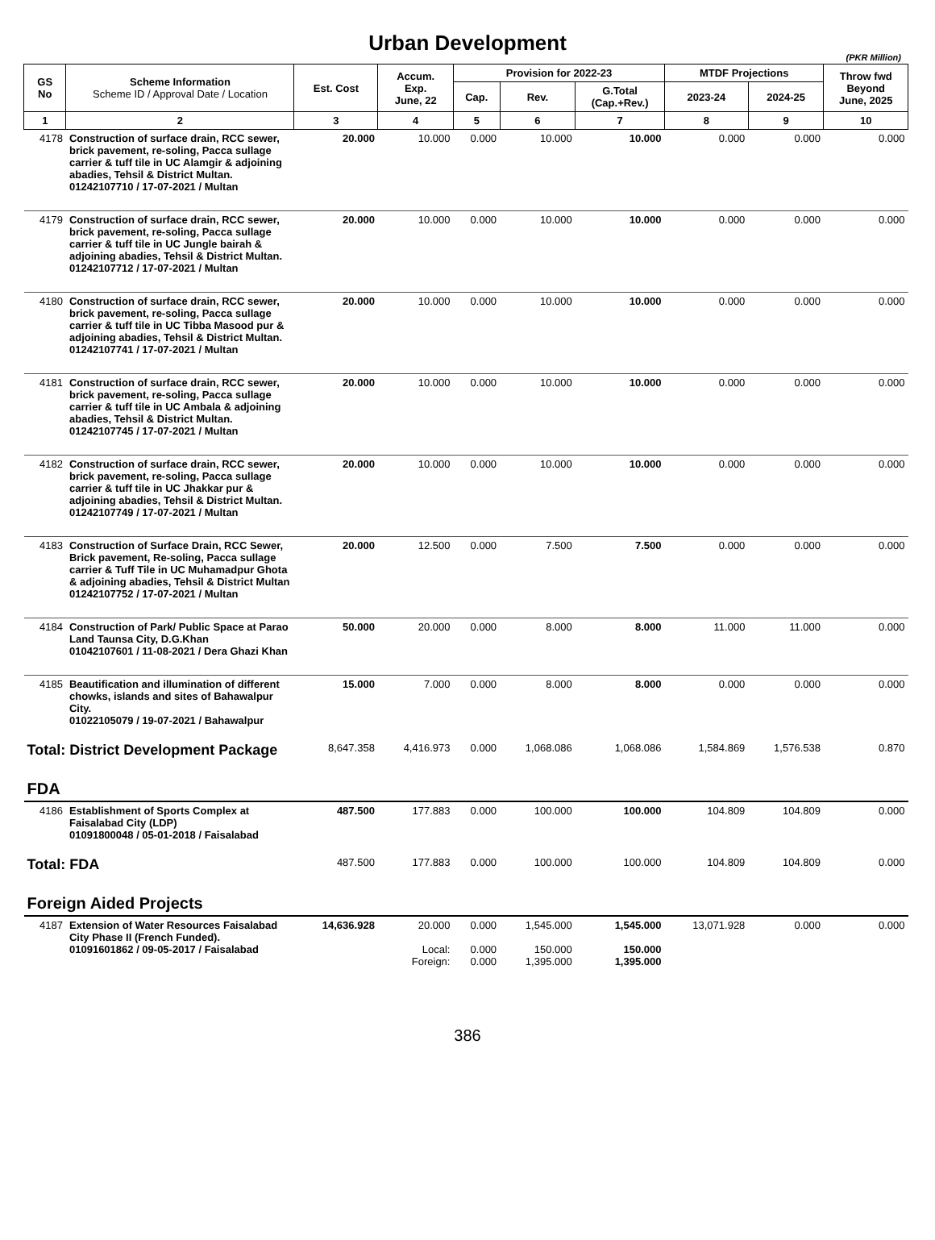Urban Development
(PKR Million)
| GS No | Scheme Information Scheme ID / Approval Date / Location | Est. Cost | Accum. Exp. June, 22 | Provision for 2022-23 | | | MTDF Projections | | Throw fwd Beyond June, 2025 |
| --- | --- | --- | --- | --- | --- | --- | --- | --- | --- |
| | | | | Cap. | Rev. | G.Total (Cap.+Rev.) | 2023-24 | 2024-25 | |
| 1 | 2 | 3 | 4 | 5 | 6 | 7 | 8 | 9 | 10 |
| 4178 | Construction of surface drain, RCC sewer, brick pavement, re-soling, Pacca sullage carrier & tuff tile in UC Alamgir & adjoining abadies, Tehsil & District Multan. 01242107710 / 17-07-2021 / Multan | 20.000 | 10.000 | 0.000 | 10.000 | 10.000 | 0.000 | 0.000 | 0.000 |
| 4179 | Construction of surface drain, RCC sewer, brick pavement, re-soling, Pacca sullage carrier & tuff tile in UC Jungle bairah & adjoining abadies, Tehsil & District Multan. 01242107712 / 17-07-2021 / Multan | 20.000 | 10.000 | 0.000 | 10.000 | 10.000 | 0.000 | 0.000 | 0.000 |
| 4180 | Construction of surface drain, RCC sewer, brick pavement, re-soling, Pacca sullage carrier & tuff tile in UC Tibba Masood pur & adjoining abadies, Tehsil & District Multan. 01242107741 / 17-07-2021 / Multan | 20.000 | 10.000 | 0.000 | 10.000 | 10.000 | 0.000 | 0.000 | 0.000 |
| 4181 | Construction of surface drain, RCC sewer, brick pavement, re-soling, Pacca sullage carrier & tuff tile in UC Ambala & adjoining abadies, Tehsil & District Multan. 01242107745 / 17-07-2021 / Multan | 20.000 | 10.000 | 0.000 | 10.000 | 10.000 | 0.000 | 0.000 | 0.000 |
| 4182 | Construction of surface drain, RCC sewer, brick pavement, re-soling, Pacca sullage carrier & tuff tile in UC Jhakkar pur & adjoining abadies, Tehsil & District Multan. 01242107749 / 17-07-2021 / Multan | 20.000 | 10.000 | 0.000 | 10.000 | 10.000 | 0.000 | 0.000 | 0.000 |
| 4183 | Construction of Surface Drain, RCC Sewer, Brick pavement, Re-soling, Pacca sullage carrier & Tuff Tile in UC Muhamadpur Ghota & adjoining abadies, Tehsil & District Multan 01242107752 / 17-07-2021 / Multan | 20.000 | 12.500 | 0.000 | 7.500 | 7.500 | 0.000 | 0.000 | 0.000 |
| 4184 | Construction of Park/ Public Space at Parao Land Taunsa City, D.G.Khan 01042107601 / 11-08-2021 / Dera Ghazi Khan | 50.000 | 20.000 | 0.000 | 8.000 | 8.000 | 11.000 | 11.000 | 0.000 |
| 4185 | Beautification and illumination of different chowks, islands and sites of Bahawalpur City. 01022105079 / 19-07-2021 / Bahawalpur | 15.000 | 7.000 | 0.000 | 8.000 | 8.000 | 0.000 | 0.000 | 0.000 |
| Total: District Development Package | | 8,647.358 | 4,416.973 | 0.000 | 1,068.086 | 1,068.086 | 1,584.869 | 1,576.538 | 0.870 |
| FDA | | | | | | | | | |
| 4186 | Establishment of Sports Complex at Faisalabad City (LDP) 01091800048 / 05-01-2018 / Faisalabad | 487.500 | 177.883 | 0.000 | 100.000 | 100.000 | 104.809 | 104.809 | 0.000 |
| Total: FDA | | 487.500 | 177.883 | 0.000 | 100.000 | 100.000 | 104.809 | 104.809 | 0.000 |
| Foreign Aided Projects | | | | | | | | | |
| 4187 | Extension of Water Resources Faisalabad City Phase II (French Funded). 01091601862 / 09-05-2017 / Faisalabad | 14,636.928 | 20.000 Local: Foreign: | 0.000 0.000 0.000 | 1,545.000 150.000 1,395.000 | 1,545.000 150.000 1,395.000 | 13,071.928 | 0.000 | 0.000 |
386